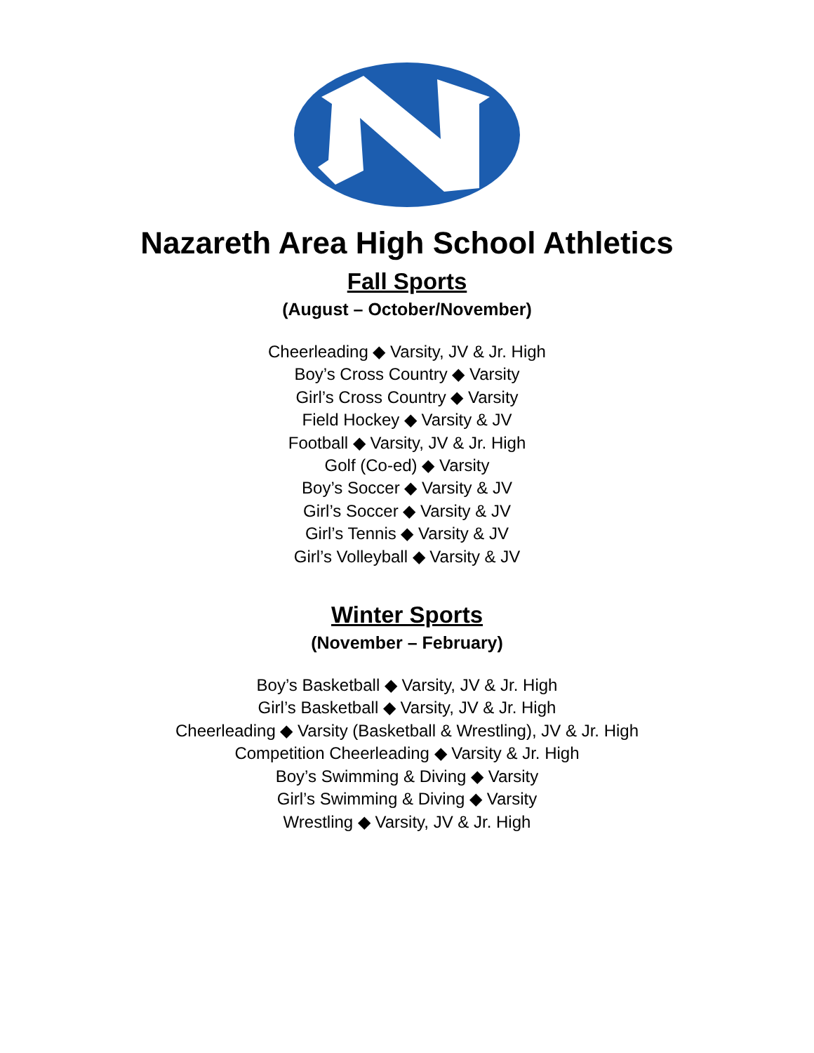Nazareth Area High School Athletics
Fall Sports
(August – October/November)
Cheerleading ◆ Varsity, JV & Jr. High
Boy’s Cross Country ◆ Varsity
Girl’s Cross Country ◆ Varsity
Field Hockey ◆ Varsity & JV
Football ◆ Varsity, JV & Jr. High
Golf (Co-ed) ◆ Varsity
Boy’s Soccer ◆ Varsity & JV
Girl’s Soccer ◆ Varsity & JV
Girl’s Tennis ◆ Varsity & JV
Girl’s Volleyball ◆ Varsity & JV
Winter Sports
(November – February)
Boy’s Basketball ◆ Varsity, JV & Jr. High
Girl’s Basketball ◆ Varsity, JV & Jr. High
Cheerleading ◆ Varsity (Basketball & Wrestling), JV & Jr. High
Competition Cheerleading ◆ Varsity & Jr. High
Boy’s Swimming & Diving ◆ Varsity
Girl’s Swimming & Diving ◆ Varsity
Wrestling ◆ Varsity, JV & Jr. High